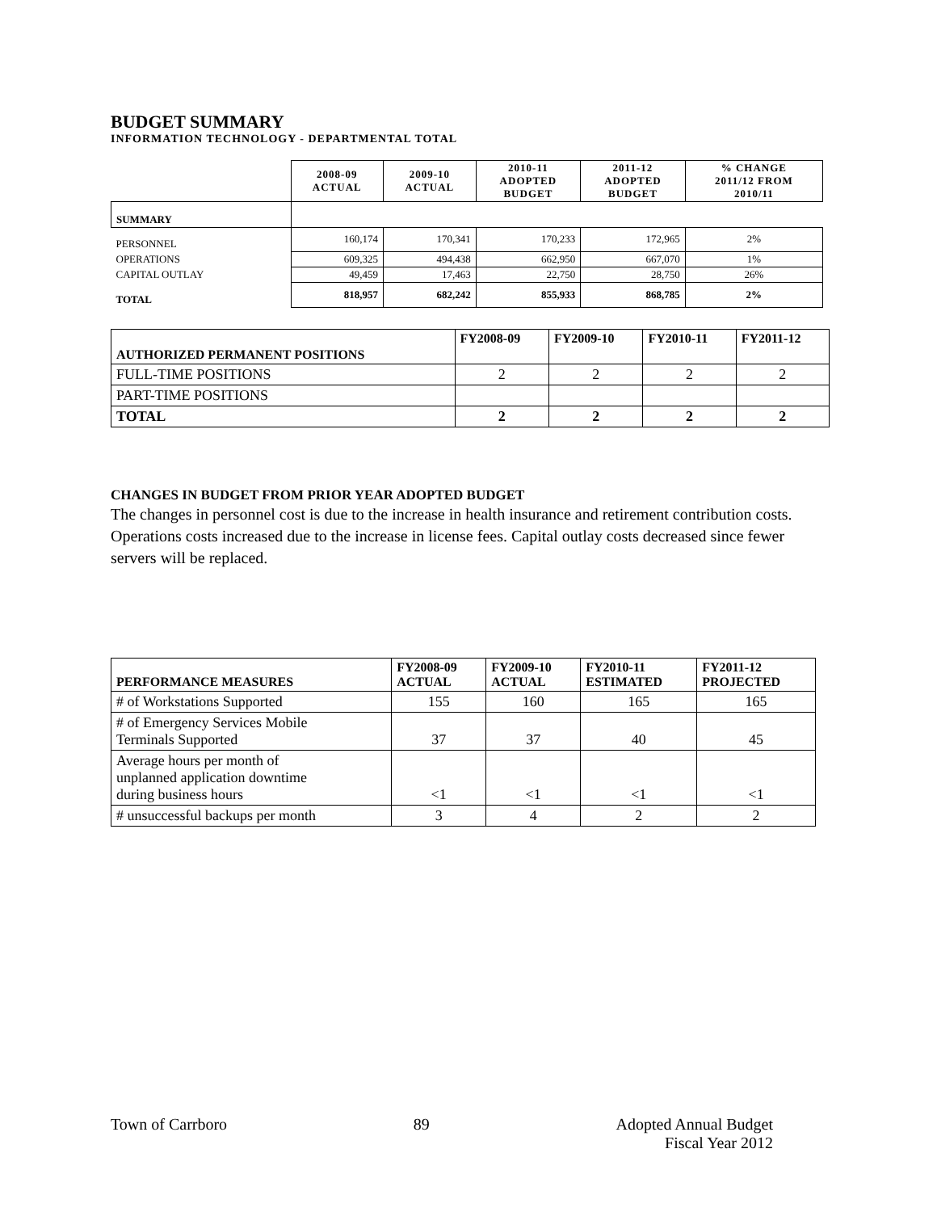BUDGET SUMMARY
INFORMATION TECHNOLOGY - DEPARTMENTAL TOTAL
| | 2008-09 ACTUAL | 2009-10 ACTUAL | 2010-11 ADOPTED BUDGET | 2011-12 ADOPTED BUDGET | % CHANGE 2011/12 FROM 2010/11 |
| SUMMARY | | | | | |
| PERSONNEL | 160,174 | 170,341 | 170,233 | 172,965 | 2% |
| OPERATIONS | 609,325 | 494,438 | 662,950 | 667,070 | 1% |
| CAPITAL OUTLAY | 49,459 | 17,463 | 22,750 | 28,750 | 26% |
| TOTAL | 818,957 | 682,242 | 855,933 | 868,785 | 2% |
| AUTHORIZED PERMANENT POSITIONS | FY2008-09 | FY2009-10 | FY2010-11 | FY2011-12 |
| --- | --- | --- | --- | --- |
| FULL-TIME POSITIONS | 2 | 2 | 2 | 2 |
| PART-TIME POSITIONS | | | | |
| TOTAL | 2 | 2 | 2 | 2 |
CHANGES IN BUDGET FROM PRIOR YEAR ADOPTED BUDGET
The changes in personnel cost is due to the increase in health insurance and retirement contribution costs. Operations costs increased due to the increase in license fees. Capital outlay costs decreased since fewer servers will be replaced.
| PERFORMANCE MEASURES | FY2008-09 ACTUAL | FY2009-10 ACTUAL | FY2010-11 ESTIMATED | FY2011-12 PROJECTED |
| --- | --- | --- | --- | --- |
| # of Workstations Supported | 155 | 160 | 165 | 165 |
| # of Emergency Services Mobile Terminals Supported | 37 | 37 | 40 | 45 |
| Average hours per month of unplanned application downtime during business hours | <1 | <1 | <1 | <1 |
| # unsuccessful backups per month | 3 | 4 | 2 | 2 |
Town of Carrboro 89 Adopted Annual Budget
Fiscal Year 2012